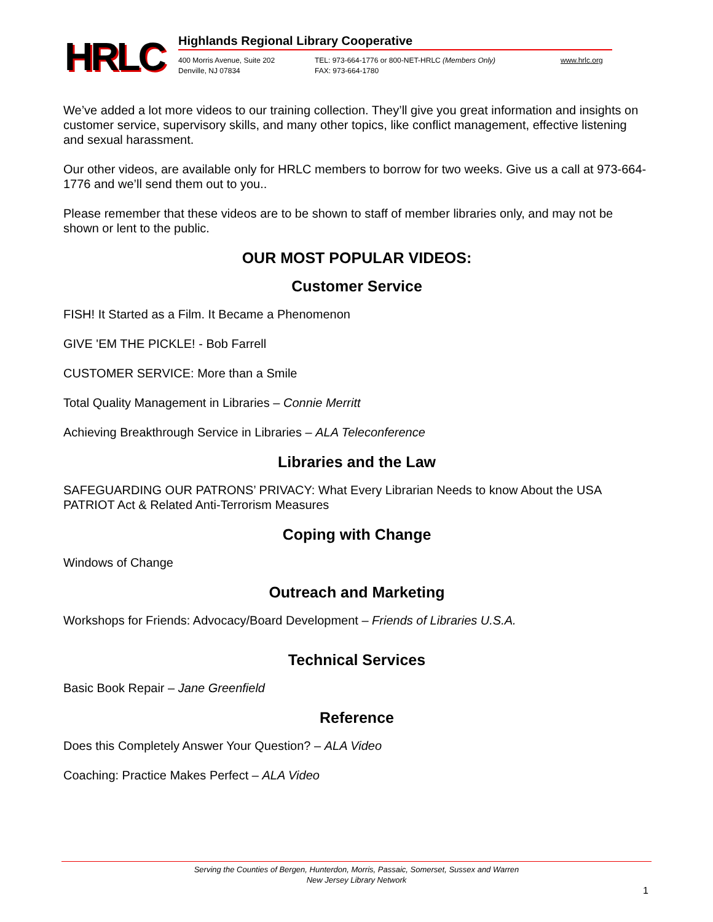HRLC
Highlands Regional Library Cooperative
400 Morris Avenue, Suite 202
Denville, NJ 07834
TEL: 973-664-1776 or 800-NET-HRLC (Members Only)
FAX: 973-664-1780
www.hrlc.org
We’ve added a lot more videos to our training collection. They’ll give you great information and insights on customer service, supervisory skills, and many other topics, like conflict management, effective listening and sexual harassment.
Our other videos, are available only for HRLC members to borrow for two weeks. Give us a call at 973-664-1776 and we’ll send them out to you..
Please remember that these videos are to be shown to staff of member libraries only, and may not be shown or lent to the public.
OUR MOST POPULAR VIDEOS:
Customer Service
FISH! It Started as a Film. It Became a Phenomenon
GIVE 'EM THE PICKLE! - Bob Farrell
CUSTOMER SERVICE: More than a Smile
Total Quality Management in Libraries – Connie Merritt
Achieving Breakthrough Service in Libraries – ALA Teleconference
Libraries and the Law
SAFEGUARDING OUR PATRONS’ PRIVACY: What Every Librarian Needs to know About the USA PATRIOT Act & Related Anti-Terrorism Measures
Coping with Change
Windows of Change
Outreach and Marketing
Workshops for Friends: Advocacy/Board Development – Friends of Libraries U.S.A.
Technical Services
Basic Book Repair – Jane Greenfield
Reference
Does this Completely Answer Your Question? – ALA Video
Coaching: Practice Makes Perfect – ALA Video
Serving the Counties of Bergen, Hunterdon, Morris, Passaic, Somerset, Sussex and Warren
New Jersey Library Network
1